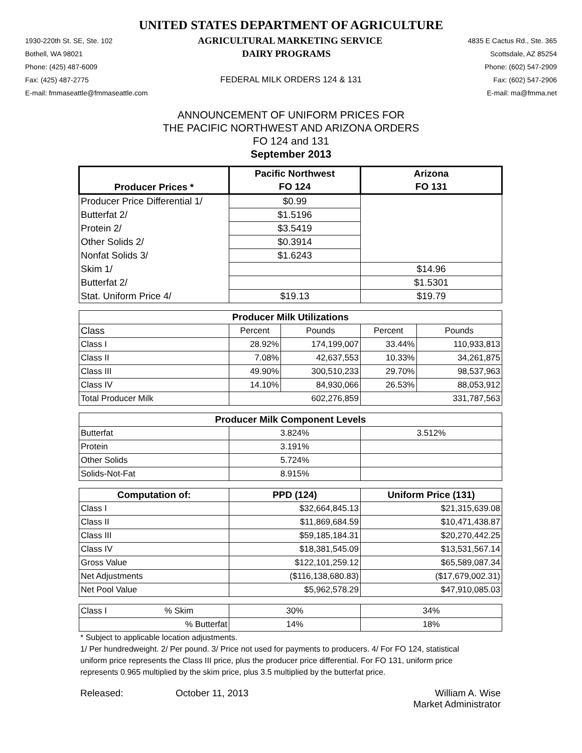UNITED STATES DEPARTMENT OF AGRICULTURE
1930-220th St. SE, Ste. 102 AGRICULTURAL MARKETING SERVICE 4835 E Cactus Rd., Ste. 365
Bothell, WA 98021 DAIRY PROGRAMS Scottsdale, AZ 85254
Phone: (425) 487-6009 Phone: (602) 547-2909
Fax: (425) 487-2775 FEDERAL MILK ORDERS 124 & 131 Fax: (602) 547-2906
E-mail: fmmaseattle@fmmaseattle.com E-mail: ma@fmma.net
ANNOUNCEMENT OF UNIFORM PRICES FOR
THE PACIFIC NORTHWEST AND ARIZONA ORDERS
FO 124 and 131
September 2013
| Producer Prices * | Pacific Northwest | | Arizona | |
| --- | --- | --- | --- | --- |
| | FO 124 | | FO 131 | |
| Producer Price Differential 1/ | $0.99 | | | |
| Butterfat 2/ | $1.5196 | | | |
| Protein 2/ | $3.5419 | | | |
| Other Solids 2/ | $0.3914 | | | |
| Nonfat Solids 3/ | $1.6243 | | | |
| Skim 1/ | | | $14.96 | |
| Butterfat 2/ | | | $1.5301 | |
| Stat. Uniform Price 4/ | $19.13 | | $19.79 | |
| Producer Milk Utilizations | | | | |
| Class | Percent | Pounds | Percent | Pounds |
| Class I | 28.92% | 174,199,007 | 33.44% | 110,933,813 |
| Class II | 7.08% | 42,637,553 | 10.33% | 34,261,875 |
| Class III | 49.90% | 300,510,233 | 29.70% | 98,537,963 |
| Class IV | 14.10% | 84,930,066 | 26.53% | 88,053,912 |
| Total Producer Milk | 602,276,859 | | 331,787,563 | |
| Producer Milk Component Levels | | | | |
| Butterfat | 3.824% | | 3.512% | |
| Protein | 3.191% | | | |
| Other Solids | 5.724% | | | |
| Solids-Not-Fat | 8.915% | | | |
| Computation of: | PPD (124) | | Uniform Price (131) | |
| Class I | $32,664,845.13 | | $21,315,639.08 | |
| Class II | $11,869,684.59 | | $10,471,438.87 | |
| Class III | $59,185,184.31 | | $20,270,442.25 | |
| Class IV | $18,381,545.09 | | $13,531,567.14 | |
| Gross Value | $122,101,259.12 | | $65,589,087.34 | |
| Net Adjustments | ($116,138,680.83) | | ($17,679,002.31) | |
| Net Pool Value | $5,962,578.29 | | $47,910,085.03 | |
| Class I % Skim | 30% | | 34% | |
| % Butterfat | 14% | | 18% | |
* Subject to applicable location adjustments.
1/ Per hundredweight. 2/ Per pound. 3/ Price not used for payments to producers. 4/ For FO 124, statistical uniform price represents the Class III price, plus the producer price differential. For FO 131, uniform price represents 0.965 multiplied by the skim price, plus 3.5 multiplied by the butterfat price.
Released: October 11, 2013 William A. Wise
Market Administrator